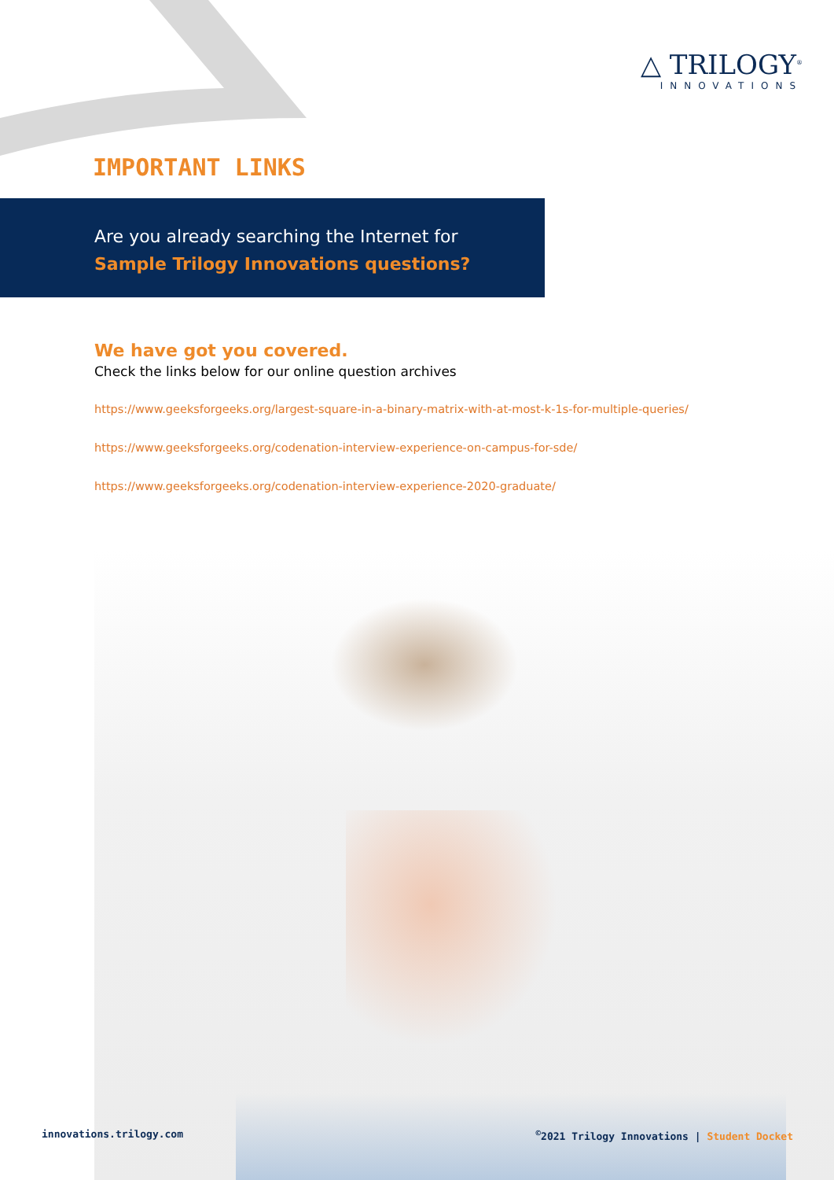△ TRILOGY<sup>®</sup>
INNOVATIONS
IMPORTANT LINKS
Are you already searching the Internet for
Sample Trilogy Innovations questions?
We have got you covered.
Check the links below for our online question archives
https://www.geeksforgeeks.org/largest-square-in-a-binary-matrix-with-at-most-k-1s-for-multiple-queries/
https://www.geeksforgeeks.org/codenation-interview-experience-on-campus-for-sde/
https://www.geeksforgeeks.org/codenation-interview-experience-2020-graduate/
innovations.trilogy.com<sup>©</sup>2021 Trilogy Innovations | Student Docket